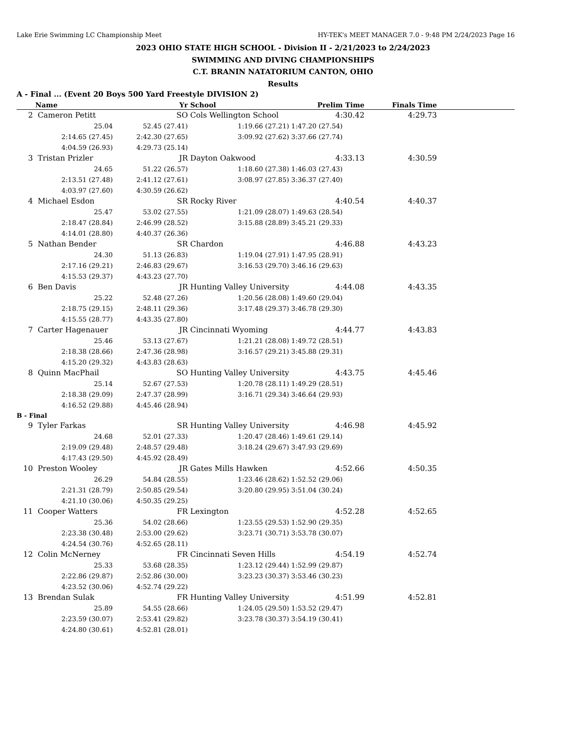Lake Erie Swimming LC Championship Meet HY-TEK's MEET MANAGER 7.0 - 9:48 PM 2/24/2023 Page 16
2023 OHIO STATE HIGH SCHOOL - Division II - 2/21/2023 to 2/24/2023
SWIMMING AND DIVING CHAMPIONSHIPS
C.T. BRANIN NATATORIUM CANTON, OHIO
Results
A - Final ... (Event 20 Boys 500 Yard Freestyle DIVISION 2)
| | Name | Yr | School | Prelim Time | Finals Time | |
| --- | --- | --- | --- | --- | --- | --- |
| 2 | Cameron Petitt | SO | Cols Wellington School | 4:30.42 | 4:29.73 | |
| | 25.04 | 52.45 (27.41) | 1:19.66 (27.21) | 1:47.20 (27.54) | | |
| | 2:14.65 (27.45) | 2:42.30 (27.65) | 3:09.92 (27.62) | 3:37.66 (27.74) | | |
| | 4:04.59 (26.93) | 4:29.73 (25.14) | | | | |
| 3 | Tristan Prizler | JR | Dayton Oakwood | 4:33.13 | 4:30.59 | |
| | 24.65 | 51.22 (26.57) | 1:18.60 (27.38) | 1:46.03 (27.43) | | |
| | 2:13.51 (27.48) | 2:41.12 (27.61) | 3:08.97 (27.85) | 3:36.37 (27.40) | | |
| | 4:03.97 (27.60) | 4:30.59 (26.62) | | | | |
| 4 | Michael Esdon | SR | Rocky River | 4:40.54 | 4:40.37 | |
| | 25.47 | 53.02 (27.55) | 1:21.09 (28.07) | 1:49.63 (28.54) | | |
| | 2:18.47 (28.84) | 2:46.99 (28.52) | 3:15.88 (28.89) | 3:45.21 (29.33) | | |
| | 4:14.01 (28.80) | 4:40.37 (26.36) | | | | |
| 5 | Nathan Bender | SR | Chardon | 4:46.88 | 4:43.23 | |
| | 24.30 | 51.13 (26.83) | 1:19.04 (27.91) | 1:47.95 (28.91) | | |
| | 2:17.16 (29.21) | 2:46.83 (29.67) | 3:16.53 (29.70) | 3:46.16 (29.63) | | |
| | 4:15.53 (29.37) | 4:43.23 (27.70) | | | | |
| 6 | Ben Davis | JR | Hunting Valley University | 4:44.08 | 4:43.35 | |
| | 25.22 | 52.48 (27.26) | 1:20.56 (28.08) | 1:49.60 (29.04) | | |
| | 2:18.75 (29.15) | 2:48.11 (29.36) | 3:17.48 (29.37) | 3:46.78 (29.30) | | |
| | 4:15.55 (28.77) | 4:43.35 (27.80) | | | | |
| 7 | Carter Hagenauer | JR | Cincinnati Wyoming | 4:44.77 | 4:43.83 | |
| | 25.46 | 53.13 (27.67) | 1:21.21 (28.08) | 1:49.72 (28.51) | | |
| | 2:18.38 (28.66) | 2:47.36 (28.98) | 3:16.57 (29.21) | 3:45.88 (29.31) | | |
| | 4:15.20 (29.32) | 4:43.83 (28.63) | | | | |
| 8 | Quinn MacPhail | SO | Hunting Valley University | 4:43.75 | 4:45.46 | |
| | 25.14 | 52.67 (27.53) | 1:20.78 (28.11) | 1:49.29 (28.51) | | |
| | 2:18.38 (29.09) | 2:47.37 (28.99) | 3:16.71 (29.34) | 3:46.64 (29.93) | | |
| | 4:16.52 (29.88) | 4:45.46 (28.94) | | | | |
| B - Final | | | | | | |
| 9 | Tyler Farkas | SR | Hunting Valley University | 4:46.98 | 4:45.92 | |
| | 24.68 | 52.01 (27.33) | 1:20.47 (28.46) | 1:49.61 (29.14) | | |
| | 2:19.09 (29.48) | 2:48.57 (29.48) | 3:18.24 (29.67) | 3:47.93 (29.69) | | |
| | 4:17.43 (29.50) | 4:45.92 (28.49) | | | | |
| 10 | Preston Wooley | JR | Gates Mills Hawken | 4:52.66 | 4:50.35 | |
| | 26.29 | 54.84 (28.55) | 1:23.46 (28.62) | 1:52.52 (29.06) | | |
| | 2:21.31 (28.79) | 2:50.85 (29.54) | 3:20.80 (29.95) | 3:51.04 (30.24) | | |
| | 4:21.10 (30.06) | 4:50.35 (29.25) | | | | |
| 11 | Cooper Watters | FR | Lexington | 4:52.28 | 4:52.65 | |
| | 25.36 | 54.02 (28.66) | 1:23.55 (29.53) | 1:52.90 (29.35) | | |
| | 2:23.38 (30.48) | 2:53.00 (29.62) | 3:23.71 (30.71) | 3:53.78 (30.07) | | |
| | 4:24.54 (30.76) | 4:52.65 (28.11) | | | | |
| 12 | Colin McNerney | FR | Cincinnati Seven Hills | 4:54.19 | 4:52.74 | |
| | 25.33 | 53.68 (28.35) | 1:23.12 (29.44) | 1:52.99 (29.87) | | |
| | 2:22.86 (29.87) | 2:52.86 (30.00) | 3:23.23 (30.37) | 3:53.46 (30.23) | | |
| | 4:23.52 (30.06) | 4:52.74 (29.22) | | | | |
| 13 | Brendan Sulak | FR | Hunting Valley University | 4:51.99 | 4:52.81 | |
| | 25.89 | 54.55 (28.66) | 1:24.05 (29.50) | 1:53.52 (29.47) | | |
| | 2:23.59 (30.07) | 2:53.41 (29.82) | 3:23.78 (30.37) | 3:54.19 (30.41) | | |
| | 4:24.80 (30.61) | 4:52.81 (28.01) | | | | |